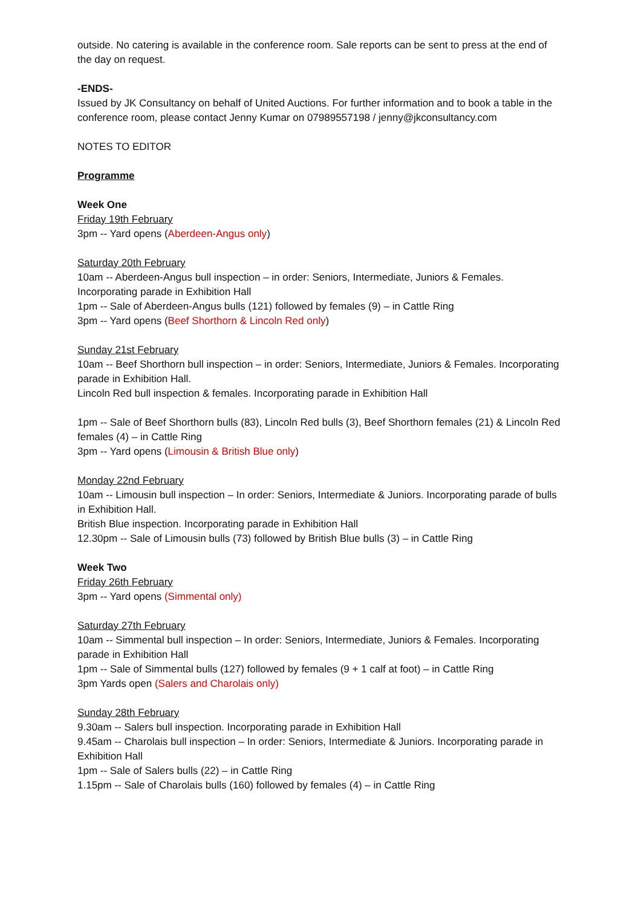outside. No catering is available in the conference room. Sale reports can be sent to press at the end of the day on request.
-ENDS-
Issued by JK Consultancy on behalf of United Auctions. For further information and to book a table in the conference room, please contact Jenny Kumar on 07989557198 / jenny@jkconsultancy.com
NOTES TO EDITOR
Programme
Week One
Friday 19th February
3pm -- Yard opens (Aberdeen-Angus only)
Saturday 20th February
10am -- Aberdeen-Angus bull inspection – in order: Seniors, Intermediate, Juniors & Females. Incorporating parade in Exhibition Hall
1pm -- Sale of Aberdeen-Angus bulls (121) followed by females (9) – in Cattle Ring
3pm -- Yard opens (Beef Shorthorn & Lincoln Red only)
Sunday 21st February
10am -- Beef Shorthorn bull inspection – in order: Seniors, Intermediate, Juniors & Females. Incorporating parade in Exhibition Hall.
Lincoln Red bull inspection & females. Incorporating parade in Exhibition Hall
1pm -- Sale of Beef Shorthorn bulls (83), Lincoln Red bulls (3), Beef Shorthorn females (21) & Lincoln Red females (4) – in Cattle Ring
3pm -- Yard opens (Limousin & British Blue only)
Monday 22nd February
10am -- Limousin bull inspection – In order: Seniors, Intermediate & Juniors. Incorporating parade of bulls in Exhibition Hall.
British Blue inspection. Incorporating parade in Exhibition Hall
12.30pm -- Sale of Limousin bulls (73) followed by British Blue bulls (3) – in Cattle Ring
Week Two
Friday 26th February
3pm -- Yard opens (Simmental only)
Saturday 27th February
10am -- Simmental bull inspection – In order: Seniors, Intermediate, Juniors & Females. Incorporating parade in Exhibition Hall
1pm -- Sale of Simmental bulls (127) followed by females (9 + 1 calf at foot) – in Cattle Ring
3pm Yards open (Salers and Charolais only)
Sunday 28th February
9.30am -- Salers bull inspection. Incorporating parade in Exhibition Hall
9.45am -- Charolais bull inspection – In order: Seniors, Intermediate & Juniors. Incorporating parade in Exhibition Hall
1pm -- Sale of Salers bulls (22) – in Cattle Ring
1.15pm -- Sale of Charolais bulls (160) followed by females (4) – in Cattle Ring